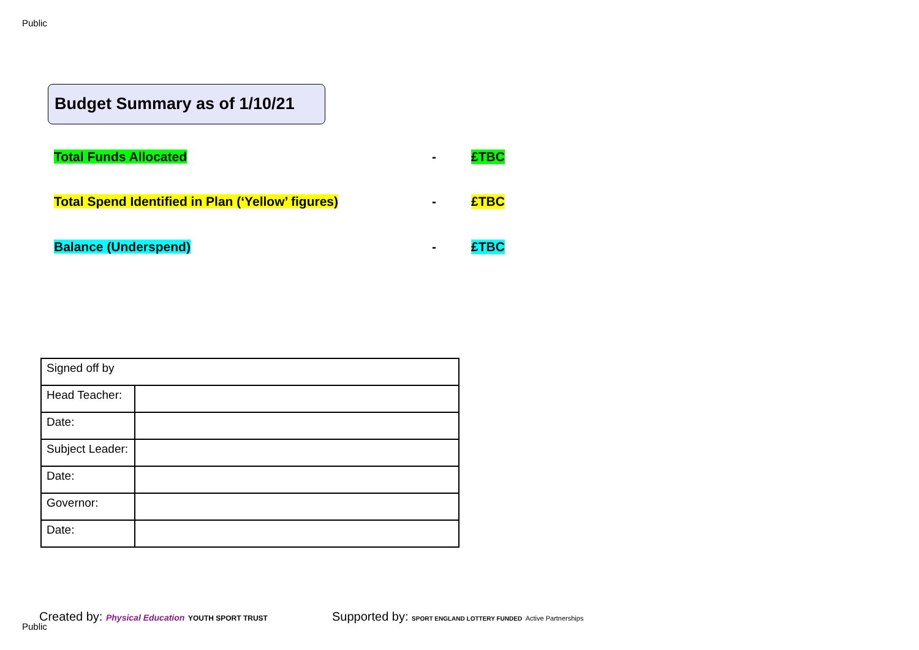Public
Budget Summary as of 1/10/21
Total Funds Allocated - £TBC
Total Spend Identified in Plan (‘Yellow’ figures) - £TBC
Balance (Underspend) - £TBC
| Signed off by | |
| Head Teacher: | |
| Date: | |
| Subject Leader: | |
| Date: | |
| Governor: | |
| Date: | |
Created by: Physical Education YOUTH SPORT TRUST
Public
Supported by: SPORT ENGLAND LOTTERY FUNDED Active Partnerships